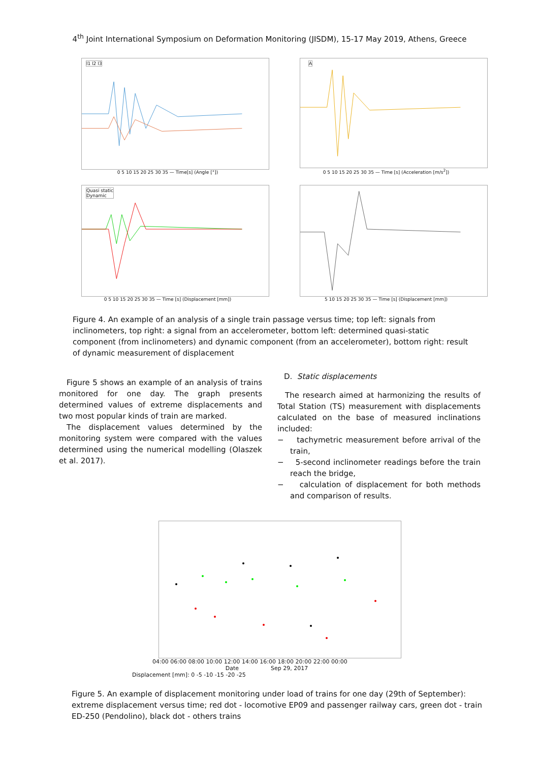4<sup>th</sup> Joint International Symposium on Deformation Monitoring (JISDM), 15-17 May 2019, Athens, Greece
l1 l2 l3
0 5 10 15 20 25 30 35 — Time[s] (Angle [°])
A
0 5 10 15 20 25 30 35 — Time [s] (Acceleration [m/s<sup>2</sup>])
Quasi static
Dynamic
0 5 10 15 20 25 30 35 — Time [s] (Displacement [mm])
5 10 15 20 25 30 35 — Time [s] (Displacement [mm])
Figure 4. An example of an analysis of a single train passage versus time; top left: signals from inclinometers, top right: a signal from an accelerometer, bottom left: determined quasi-static component (from inclinometers) and dynamic component (from an accelerometer), bottom right: result of dynamic measurement of displacement
Figure 5 shows an example of an analysis of trains monitored for one day. The graph presents determined values of extreme displacements and two most popular kinds of train are marked.
The displacement values determined by the monitoring system were compared with the values determined using the numerical modelling (Olaszek et al. 2017).
D. Static displacements
The research aimed at harmonizing the results of Total Station (TS) measurement with displacements calculated on the base of measured inclinations included:
− tachymetric measurement before arrival of the train,
− 5-second inclinometer readings before the train reach the bridge,
− calculation of displacement for both methods and comparison of results.
04:00 06:00 08:00 10:00 12:00 14:00 16:00 18:00 20:00 22:00 00:00
Date Sep 29, 2017
Displacement [mm]: 0 -5 -10 -15 -20 -25
Figure 5. An example of displacement monitoring under load of trains for one day (29th of September): extreme displacement versus time; red dot - locomotive EP09 and passenger railway cars, green dot - train ED-250 (Pendolino), black dot - others trains